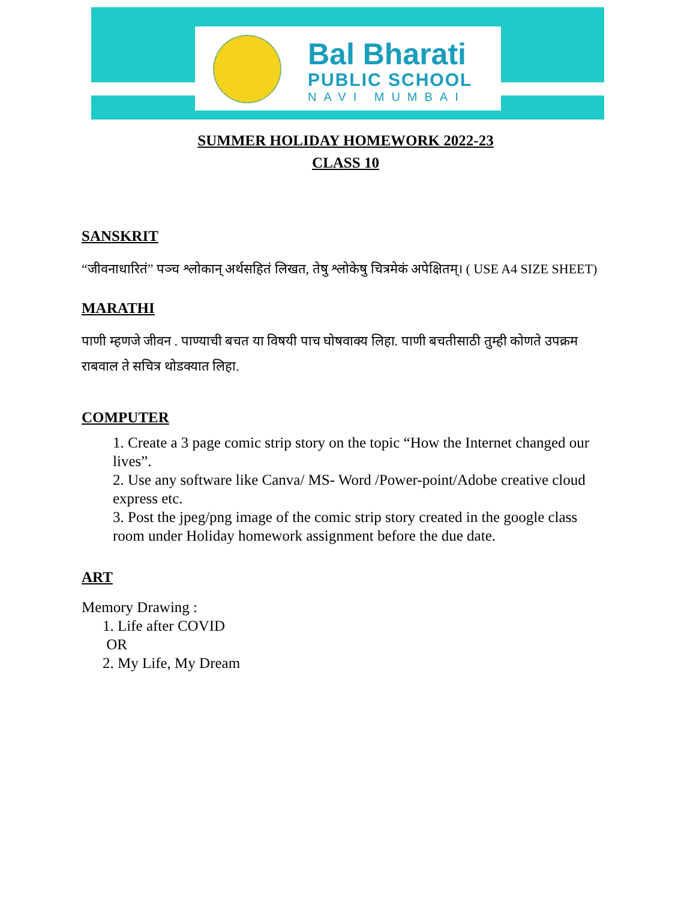Bal Bharati
PUBLIC SCHOOL
NAVI MUMBAI
SUMMER HOLIDAY HOMEWORK 2022-23
CLASS 10
SANSKRIT
“जीवनाधारितं” पञ्च श्लोकान् अर्थसहितं लिखत, तेषु श्लोकेषु चित्रमेकं अपेक्षितम्। ( USE A4 SIZE SHEET)
MARATHI
पाणी म्हणजे जीवन . पाण्याची बचत या विषयी पाच घोषवाक्य लिहा. पाणी बचतीसाठी तुम्ही कोणते उपक्रम राबवाल ते सचित्र थोडक्यात लिहा.
COMPUTER
1. Create a 3 page comic strip story on the topic “How the Internet changed our lives”.
2. Use any software like Canva/ MS- Word /Power-point/Adobe creative cloud express etc.
3. Post the jpeg/png image of the comic strip story created in the google class room under Holiday homework assignment before the due date.
ART
Memory Drawing :
1. Life after COVID
OR
2. My Life, My Dream